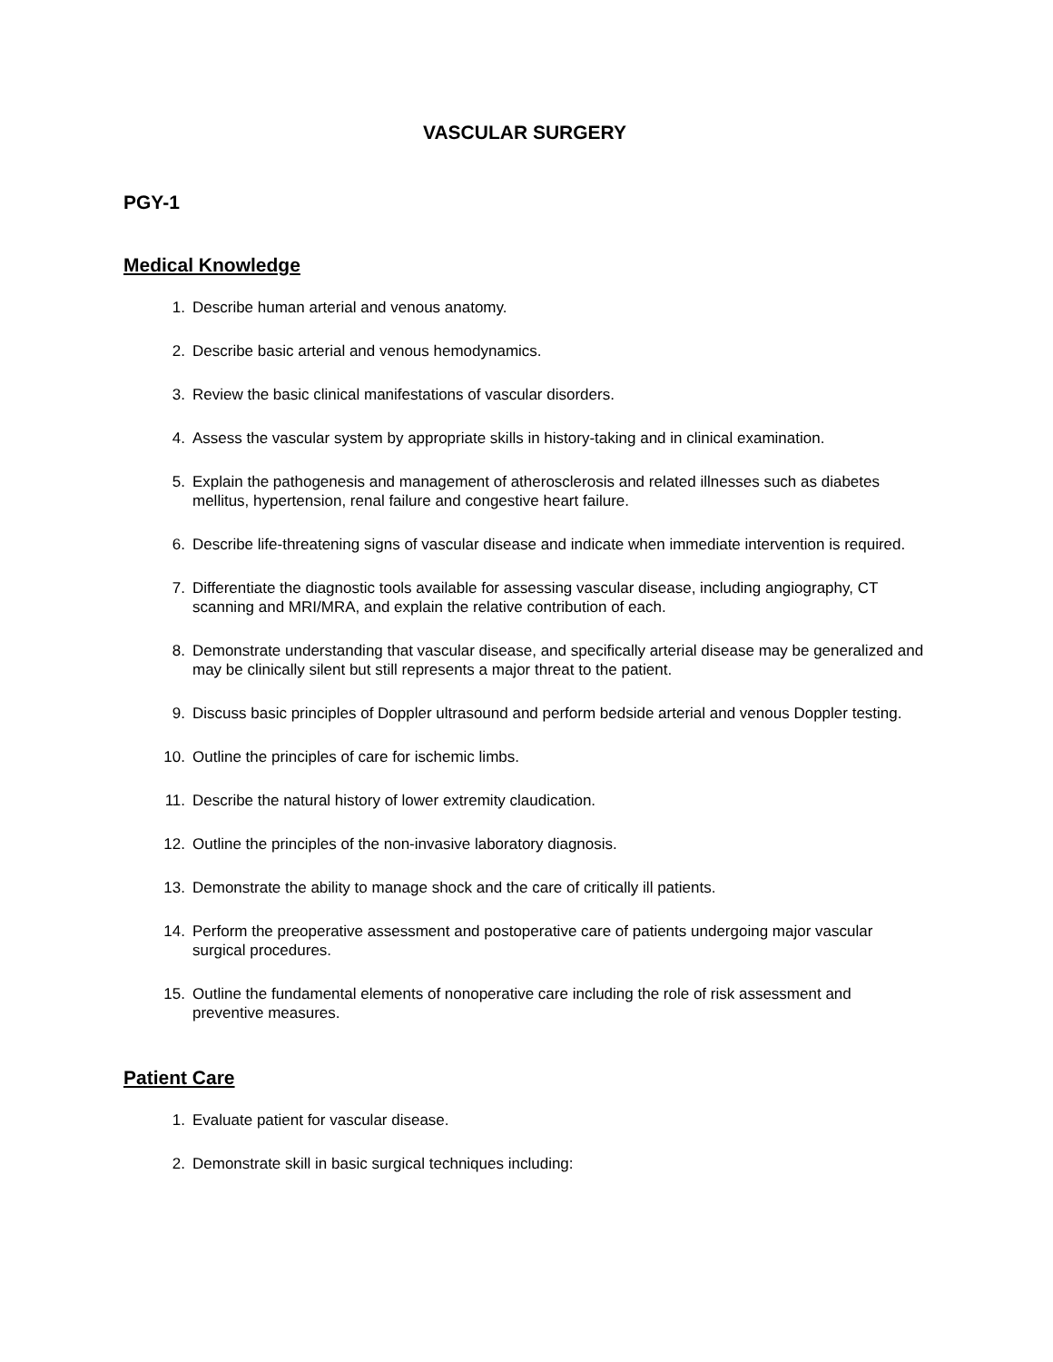VASCULAR SURGERY
PGY-1
Medical Knowledge
1. Describe human arterial and venous anatomy.
2. Describe basic arterial and venous hemodynamics.
3. Review the basic clinical manifestations of vascular disorders.
4. Assess the vascular system by appropriate skills in history-taking and in clinical examination.
5. Explain the pathogenesis and management of atherosclerosis and related illnesses such as diabetes mellitus, hypertension, renal failure and congestive heart failure.
6. Describe life-threatening signs of vascular disease and indicate when immediate intervention is required.
7. Differentiate the diagnostic tools available for assessing vascular disease, including angiography, CT scanning and MRI/MRA, and explain the relative contribution of each.
8. Demonstrate understanding that vascular disease, and specifically arterial disease may be generalized and may be clinically silent but still represents a major threat to the patient.
9. Discuss basic principles of Doppler ultrasound and perform bedside arterial and venous Doppler testing.
10. Outline the principles of care for ischemic limbs.
11. Describe the natural history of lower extremity claudication.
12. Outline the principles of the non-invasive laboratory diagnosis.
13. Demonstrate the ability to manage shock and the care of critically ill patients.
14. Perform the preoperative assessment and postoperative care of patients undergoing major vascular surgical procedures.
15. Outline the fundamental elements of nonoperative care including the role of risk assessment and preventive measures.
Patient Care
1. Evaluate patient for vascular disease.
2. Demonstrate skill in basic surgical techniques including: